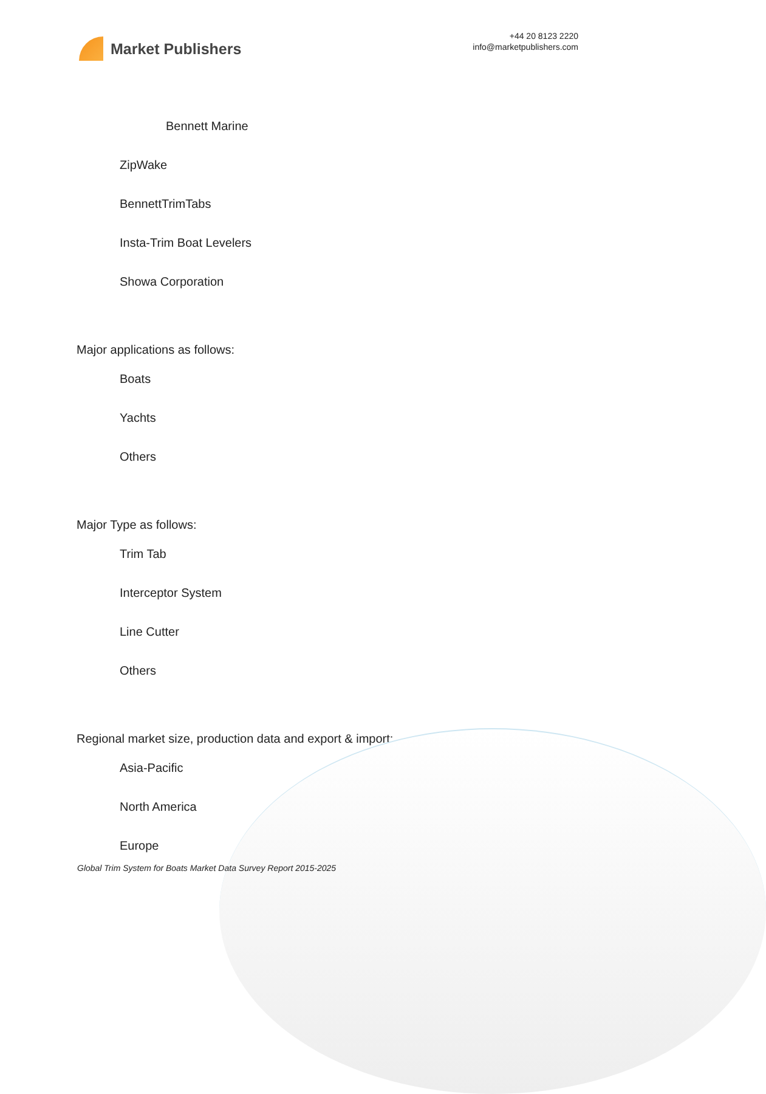Market Publishers
+44 20 8123 2220
info@marketpublishers.com
Bennett Marine
ZipWake
BennettTrimTabs
Insta-Trim Boat Levelers
Showa Corporation
Major applications as follows:
Boats
Yachts
Others
Major Type as follows:
Trim Tab
Interceptor System
Line Cutter
Others
Regional market size, production data and export & import:
Asia-Pacific
North America
Europe
Global Trim System for Boats Market Data Survey Report 2015-2025